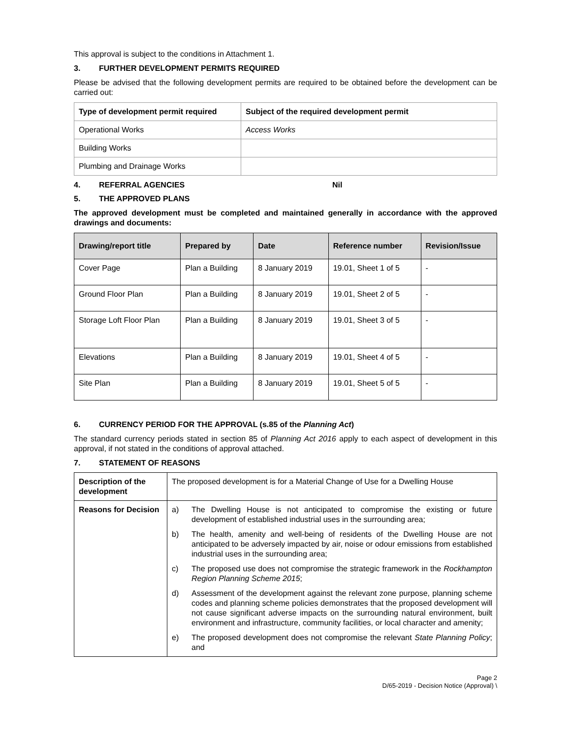This approval is subject to the conditions in Attachment 1.
3. FURTHER DEVELOPMENT PERMITS REQUIRED
Please be advised that the following development permits are required to be obtained before the development can be carried out:
| Type of development permit required | Subject of the required development permit |
| --- | --- |
| Operational Works | Access Works |
| Building Works | |
| Plumbing and Drainage Works | |
4. REFERRAL AGENCIES Nil
5. THE APPROVED PLANS
The approved development must be completed and maintained generally in accordance with the approved drawings and documents:
| Drawing/report title | Prepared by | Date | Reference number | Revision/Issue |
| --- | --- | --- | --- | --- |
| Cover Page | Plan a Building | 8 January 2019 | 19.01, Sheet 1 of 5 | - |
| Ground Floor Plan | Plan a Building | 8 January 2019 | 19.01, Sheet 2 of 5 | - |
| Storage Loft Floor Plan | Plan a Building | 8 January 2019 | 19.01, Sheet 3 of 5 | - |
| Elevations | Plan a Building | 8 January 2019 | 19.01, Sheet 4 of 5 | - |
| Site Plan | Plan a Building | 8 January 2019 | 19.01, Sheet 5 of 5 | - |
6. CURRENCY PERIOD FOR THE APPROVAL (s.85 of the Planning Act)
The standard currency periods stated in section 85 of Planning Act 2016 apply to each aspect of development in this approval, if not stated in the conditions of approval attached.
7. STATEMENT OF REASONS
| Description of the development | The proposed development is for a Material Change of Use for a Dwelling House |
| Reasons for Decision | a) The Dwelling House is not anticipated to compromise the existing or future development of established industrial uses in the surrounding area; b) The health, amenity and well-being of residents of the Dwelling House are not anticipated to be adversely impacted by air, noise or odour emissions from established industrial uses in the surrounding area; c) The proposed use does not compromise the strategic framework in the Rockhampton Region Planning Scheme 2015 ; d) Assessment of the development against the relevant zone purpose, planning scheme codes and planning scheme policies demonstrates that the proposed development will not cause significant adverse impacts on the surrounding natural environment, built environment and infrastructure, community facilities, or local character and amenity; e) The proposed development does not compromise the relevant State Planning Policy ; and |
Page 2
D/65-2019 - Decision Notice (Approval) \